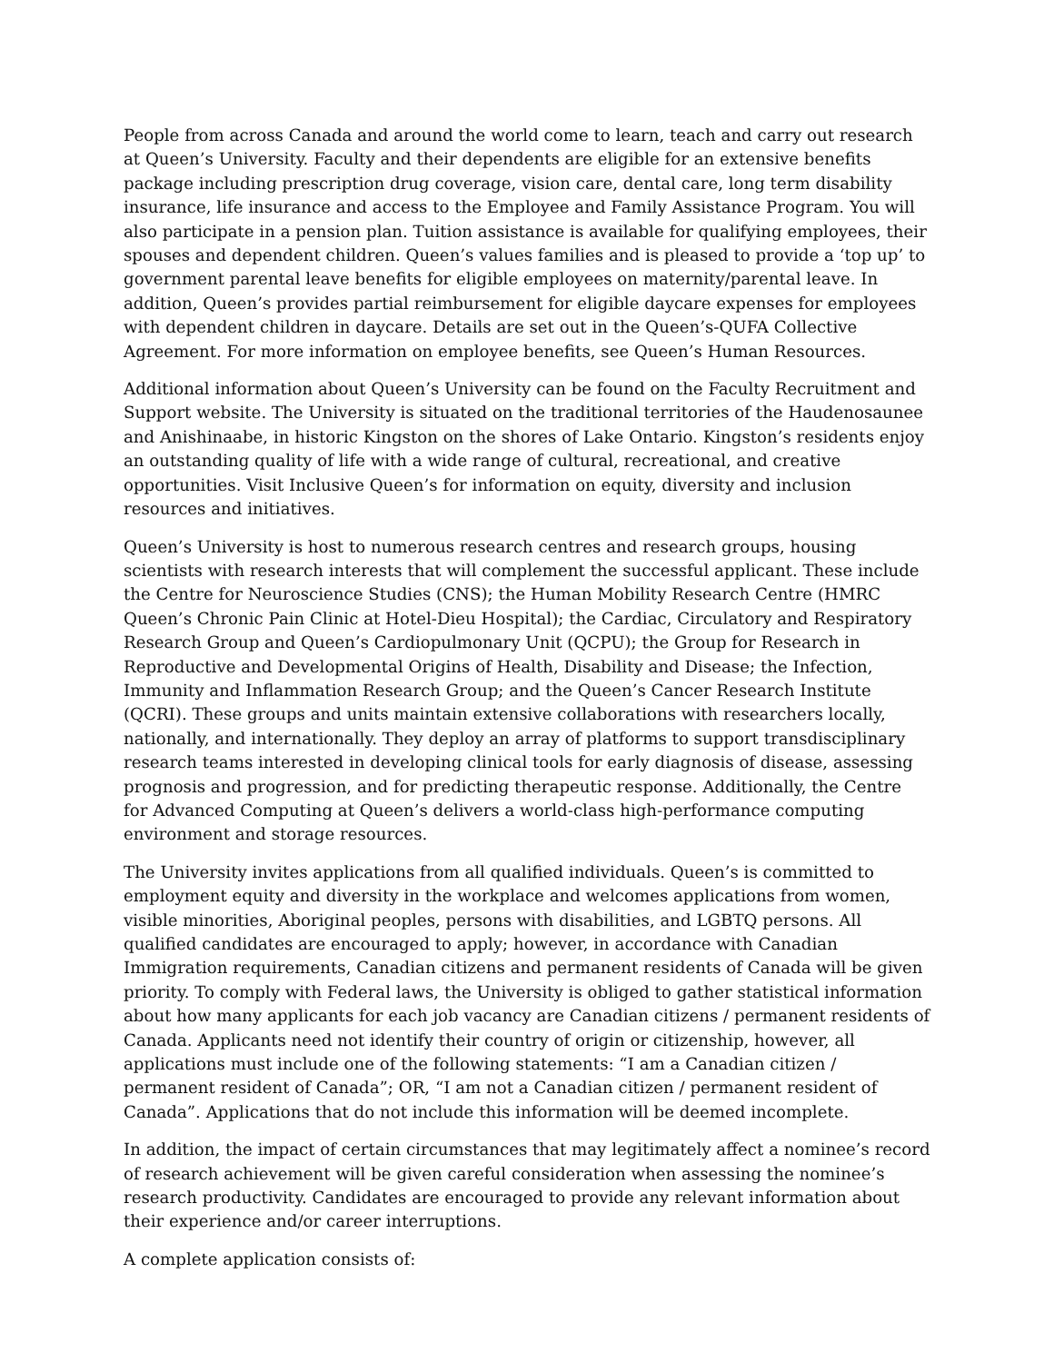People from across Canada and around the world come to learn, teach and carry out research at Queen’s University. Faculty and their dependents are eligible for an extensive benefits package including prescription drug coverage, vision care, dental care, long term disability insurance, life insurance and access to the Employee and Family Assistance Program. You will also participate in a pension plan. Tuition assistance is available for qualifying employees, their spouses and dependent children. Queen’s values families and is pleased to provide a ‘top up’ to government parental leave benefits for eligible employees on maternity/parental leave. In addition, Queen’s provides partial reimbursement for eligible daycare expenses for employees with dependent children in daycare. Details are set out in the Queen’s-QUFA Collective Agreement. For more information on employee benefits, see Queen’s Human Resources.
Additional information about Queen’s University can be found on the Faculty Recruitment and Support website. The University is situated on the traditional territories of the Haudenosaunee and Anishinaabe, in historic Kingston on the shores of Lake Ontario. Kingston’s residents enjoy an outstanding quality of life with a wide range of cultural, recreational, and creative opportunities. Visit Inclusive Queen’s for information on equity, diversity and inclusion resources and initiatives.
Queen’s University is host to numerous research centres and research groups, housing scientists with research interests that will complement the successful applicant. These include the Centre for Neuroscience Studies (CNS); the Human Mobility Research Centre (HMRC Queen’s Chronic Pain Clinic at Hotel-Dieu Hospital); the Cardiac, Circulatory and Respiratory Research Group and Queen’s Cardiopulmonary Unit (QCPU); the Group for Research in Reproductive and Developmental Origins of Health, Disability and Disease; the Infection, Immunity and Inflammation Research Group; and the Queen’s Cancer Research Institute (QCRI). These groups and units maintain extensive collaborations with researchers locally, nationally, and internationally. They deploy an array of platforms to support transdisciplinary research teams interested in developing clinical tools for early diagnosis of disease, assessing prognosis and progression, and for predicting therapeutic response. Additionally, the Centre for Advanced Computing at Queen’s delivers a world-class high-performance computing environment and storage resources.
The University invites applications from all qualified individuals. Queen’s is committed to employment equity and diversity in the workplace and welcomes applications from women, visible minorities, Aboriginal peoples, persons with disabilities, and LGBTQ persons. All qualified candidates are encouraged to apply; however, in accordance with Canadian Immigration requirements, Canadian citizens and permanent residents of Canada will be given priority. To comply with Federal laws, the University is obliged to gather statistical information about how many applicants for each job vacancy are Canadian citizens / permanent residents of Canada. Applicants need not identify their country of origin or citizenship, however, all applications must include one of the following statements: “I am a Canadian citizen / permanent resident of Canada”; OR, “I am not a Canadian citizen / permanent resident of Canada”. Applications that do not include this information will be deemed incomplete.
In addition, the impact of certain circumstances that may legitimately affect a nominee’s record of research achievement will be given careful consideration when assessing the nominee’s research productivity. Candidates are encouraged to provide any relevant information about their experience and/or career interruptions.
A complete application consists of: